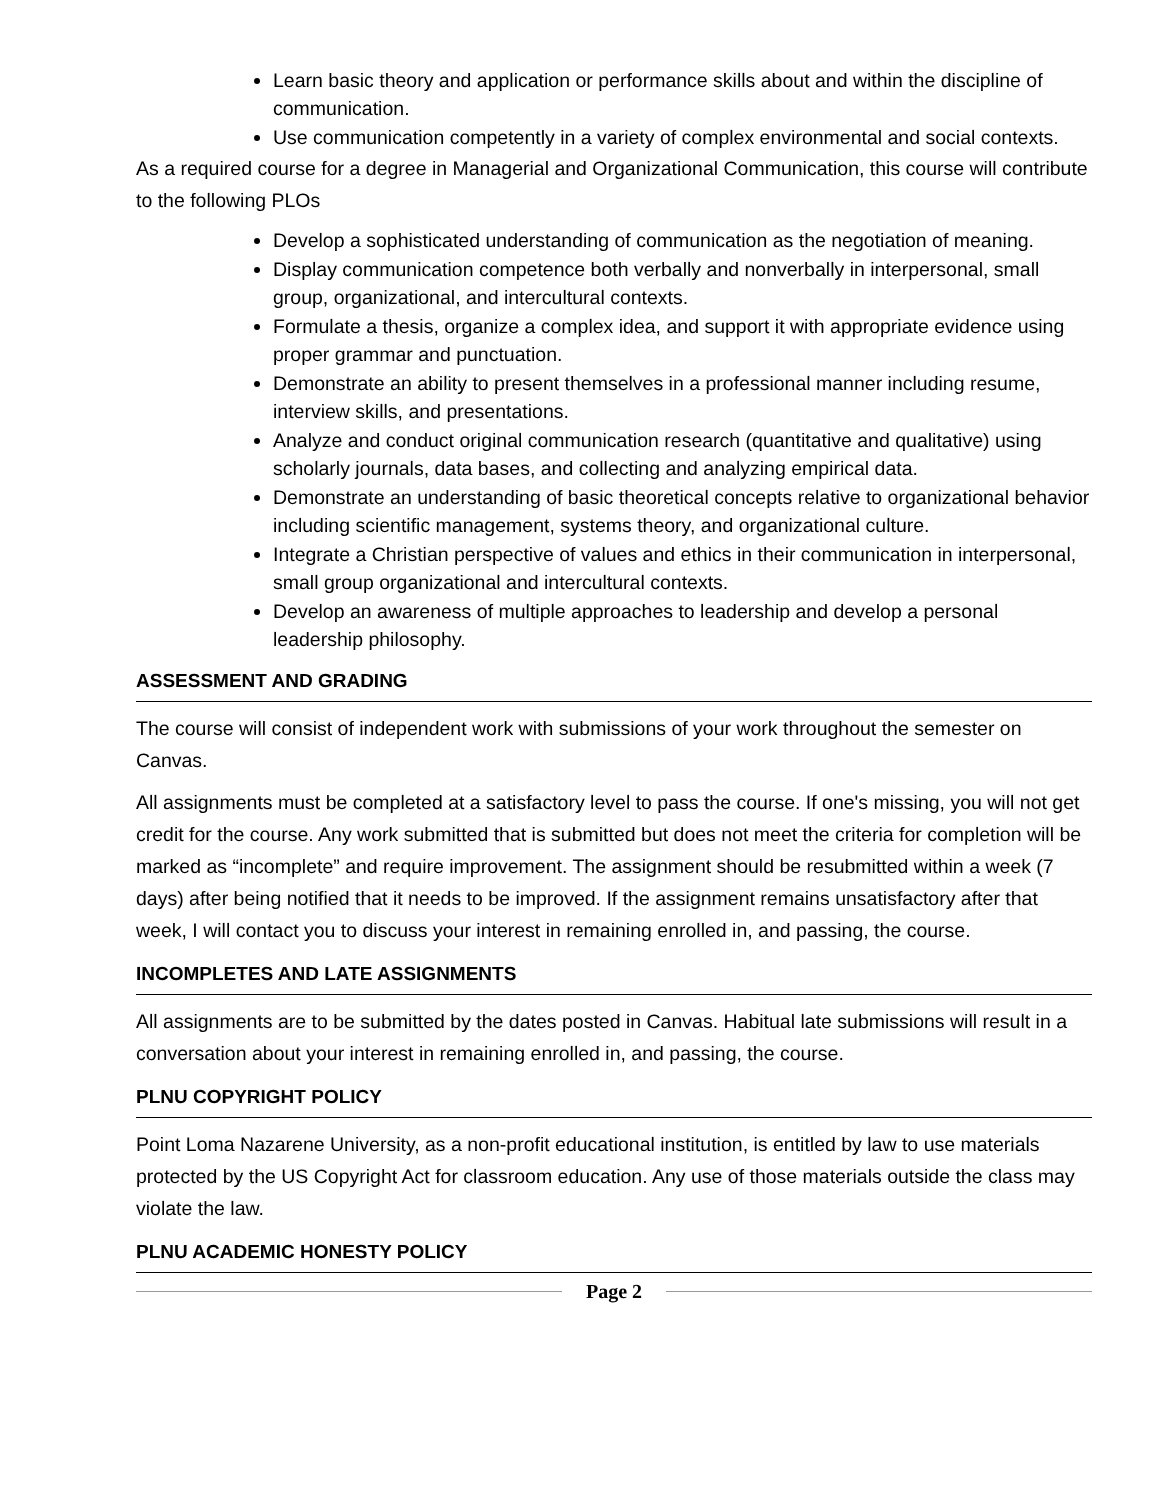Learn basic theory and application or performance skills about and within the discipline of communication.
Use communication competently in a variety of complex environmental and social contexts.
As a required course for a degree in Managerial and Organizational Communication, this course will contribute to the following PLOs
Develop a sophisticated understanding of communication as the negotiation of meaning.
Display communication competence both verbally and nonverbally in interpersonal, small group, organizational, and intercultural contexts.
Formulate a thesis, organize a complex idea, and support it with appropriate evidence using proper grammar and punctuation.
Demonstrate an ability to present themselves in a professional manner including resume, interview skills, and presentations.
Analyze and conduct original communication research (quantitative and qualitative) using scholarly journals, data bases, and collecting and analyzing empirical data.
Demonstrate an understanding of basic theoretical concepts relative to organizational behavior including scientific management, systems theory, and organizational culture.
Integrate a Christian perspective of values and ethics in their communication in interpersonal, small group organizational and intercultural contexts.
Develop an awareness of multiple approaches to leadership and develop a personal leadership philosophy.
ASSESSMENT AND GRADING
The course will consist of independent work with submissions of your work throughout the semester on Canvas.
All assignments must be completed at a satisfactory level to pass the course. If one's missing, you will not get credit for the course. Any work submitted that is submitted but does not meet the criteria for completion will be marked as “incomplete” and require improvement. The assignment should be resubmitted within a week (7 days) after being notified that it needs to be improved. If the assignment remains unsatisfactory after that week, I will contact you to discuss your interest in remaining enrolled in, and passing, the course.
INCOMPLETES AND LATE ASSIGNMENTS
All assignments are to be submitted by the dates posted in Canvas. Habitual late submissions will result in a conversation about your interest in remaining enrolled in, and passing, the course.
PLNU COPYRIGHT POLICY
Point Loma Nazarene University, as a non-profit educational institution, is entitled by law to use materials protected by the US Copyright Act for classroom education. Any use of those materials outside the class may violate the law.
PLNU ACADEMIC HONESTY POLICY
Page 2